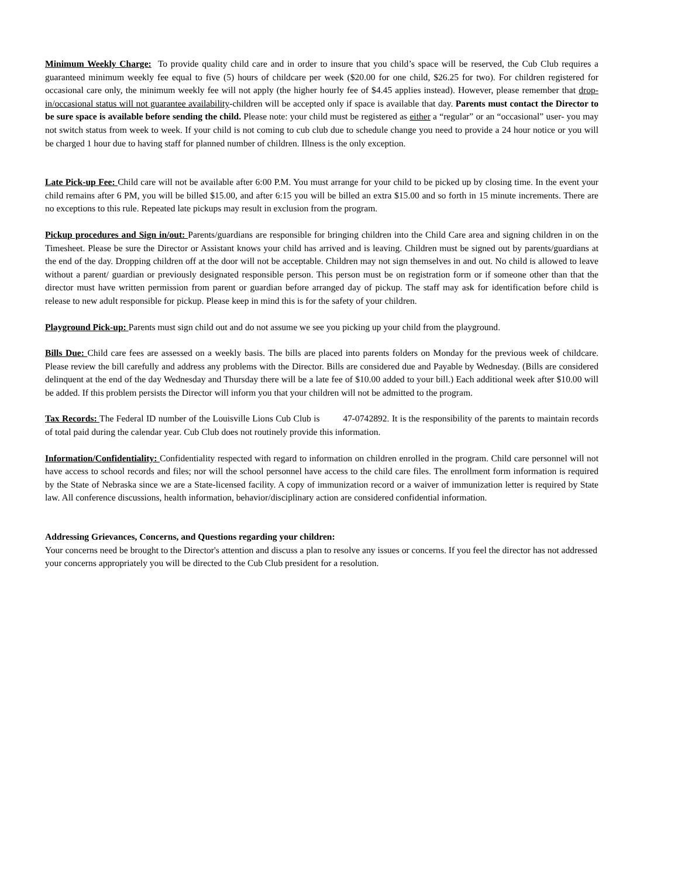Minimum Weekly Charge: To provide quality child care and in order to insure that you child’s space will be reserved, the Cub Club requires a guaranteed minimum weekly fee equal to five (5) hours of childcare per week ($20.00 for one child, $26.25 for two). For children registered for occasional care only, the minimum weekly fee will not apply (the higher hourly fee of $4.45 applies instead). However, please remember that drop-in/occasional status will not guarantee availability-children will be accepted only if space is available that day. Parents must contact the Director to be sure space is available before sending the child. Please note: your child must be registered as either a “regular” or an “occasional” user- you may not switch status from week to week. If your child is not coming to cub club due to schedule change you need to provide a 24 hour notice or you will be charged 1 hour due to having staff for planned number of children. Illness is the only exception.
Late Pick-up Fee: Child care will not be available after 6:00 P.M. You must arrange for your child to be picked up by closing time. In the event your child remains after 6 PM, you will be billed $15.00, and after 6:15 you will be billed an extra $15.00 and so forth in 15 minute increments. There are no exceptions to this rule. Repeated late pickups may result in exclusion from the program.
Pickup procedures and Sign in/out: Parents/guardians are responsible for bringing children into the Child Care area and signing children in on the Timesheet. Please be sure the Director or Assistant knows your child has arrived and is leaving. Children must be signed out by parents/guardians at the end of the day. Dropping children off at the door will not be acceptable. Children may not sign themselves in and out. No child is allowed to leave without a parent/ guardian or previously designated responsible person. This person must be on registration form or if someone other than that the director must have written permission from parent or guardian before arranged day of pickup. The staff may ask for identification before child is release to new adult responsible for pickup. Please keep in mind this is for the safety of your children.
Playground Pick-up: Parents must sign child out and do not assume we see you picking up your child from the playground.
Bills Due: Child care fees are assessed on a weekly basis. The bills are placed into parents folders on Monday for the previous week of childcare. Please review the bill carefully and address any problems with the Director. Bills are considered due and Payable by Wednesday. (Bills are considered delinquent at the end of the day Wednesday and Thursday there will be a late fee of $10.00 added to your bill.) Each additional week after $10.00 will be added. If this problem persists the Director will inform you that your children will not be admitted to the program.
Tax Records: The Federal ID number of the Louisville Lions Cub Club is 47-0742892. It is the responsibility of the parents to maintain records of total paid during the calendar year. Cub Club does not routinely provide this information.
Information/Confidentiality: Confidentiality respected with regard to information on children enrolled in the program. Child care personnel will not have access to school records and files; nor will the school personnel have access to the child care files. The enrollment form information is required by the State of Nebraska since we are a State-licensed facility. A copy of immunization record or a waiver of immunization letter is required by State law. All conference discussions, health information, behavior/disciplinary action are considered confidential information.
Addressing Grievances, Concerns, and Questions regarding your children:
Your concerns need be brought to the Director's attention and discuss a plan to resolve any issues or concerns. If you feel the director has not addressed your concerns appropriately you will be directed to the Cub Club president for a resolution.